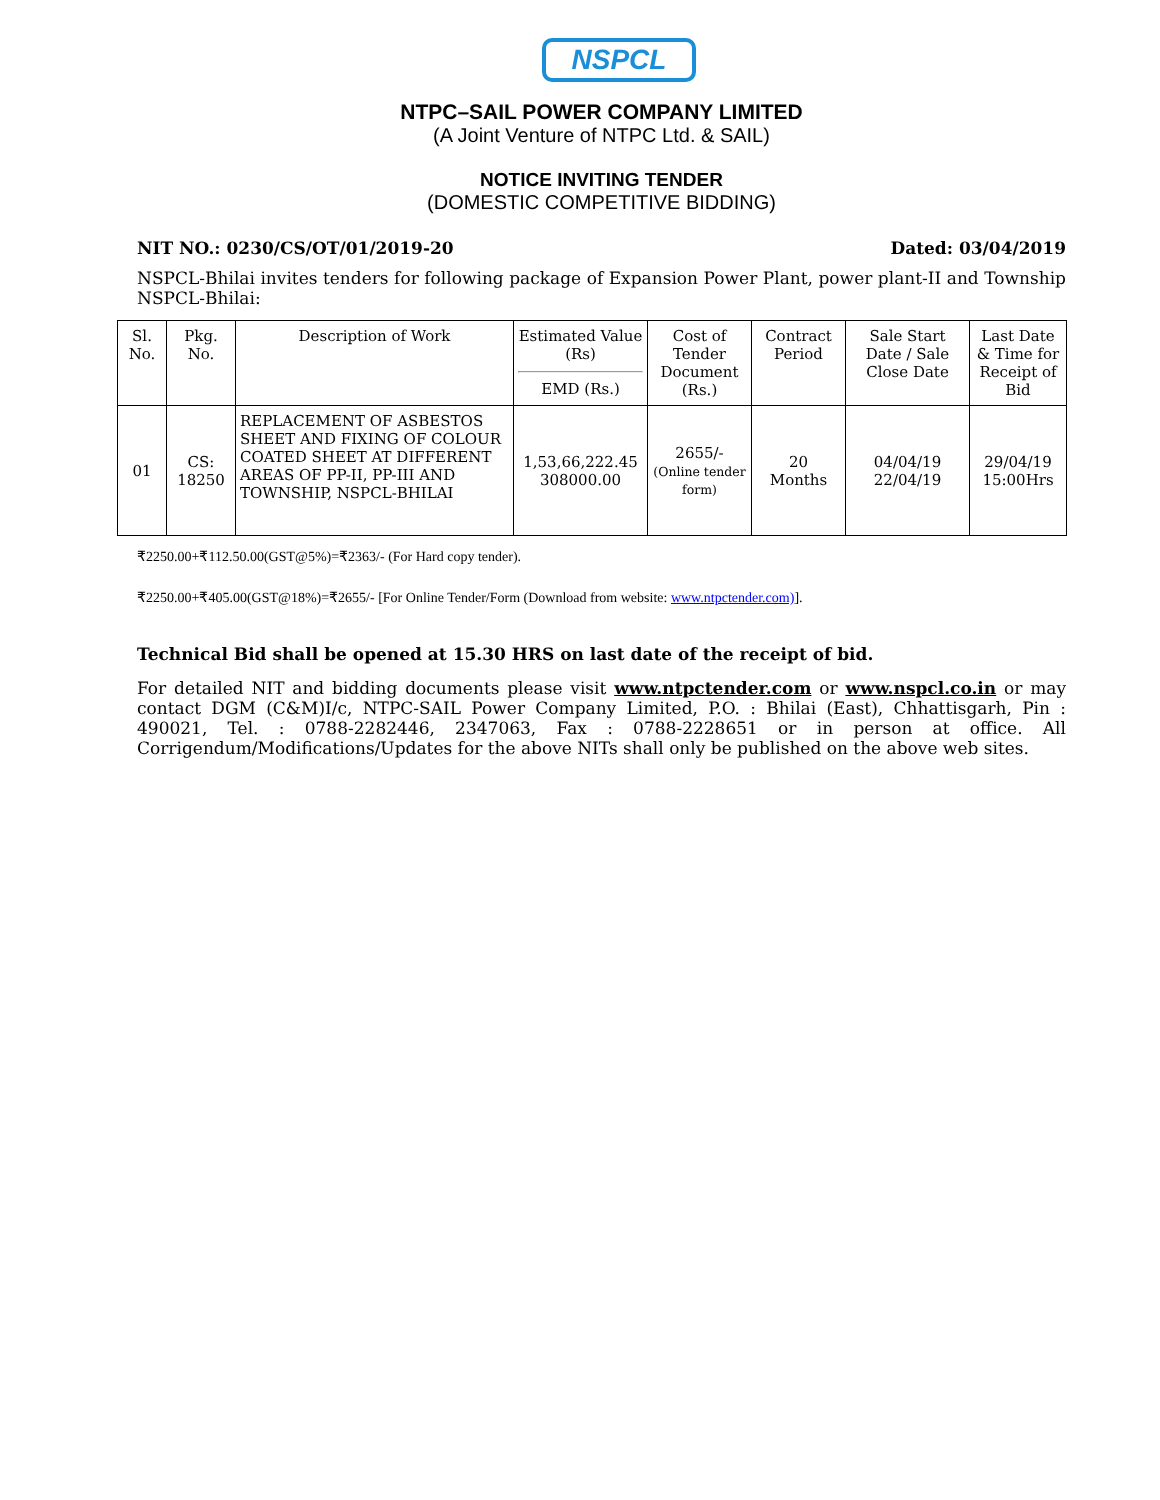NSPCL
NTPC–SAIL POWER COMPANY LIMITED
(A Joint Venture of NTPC Ltd. & SAIL)
NOTICE INVITING TENDER
(DOMESTIC COMPETITIVE BIDDING)
NIT NO.: 0230/CS/OT/01/2019-20 Dated: 03/04/2019
NSPCL-Bhilai invites tenders for following package of Expansion Power Plant, power plant-II and Township NSPCL-Bhilai:
| Sl. No. | Pkg. No. | Description of Work | Estimated Value (Rs) EMD (Rs.) | Cost of Tender Document (Rs.) | Contract Period | Sale Start Date / Sale Close Date | Last Date & Time for Receipt of Bid |
| --- | --- | --- | --- | --- | --- | --- | --- |
| 01 | CS: 18250 | REPLACEMENT OF ASBESTOS SHEET AND FIXING OF COLOUR COATED SHEET AT DIFFERENT AREAS OF PP-II, PP-III AND TOWNSHIP, NSPCL-BHILAI | 1,53,66,222.45 308000.00 | 2655/- (Online tender form) | 20 Months | 04/04/19 22/04/19 | 29/04/19 15:00Hrs |
₹2250.00+₹112.50.00(GST@5%)=₹2363/- (For Hard copy tender).
₹2250.00+₹405.00(GST@18%)=₹2655/- [For Online Tender/Form (Download from website: www.ntpctender.com)].
Technical Bid shall be opened at 15.30 HRS on last date of the receipt of bid.
For detailed NIT and bidding documents please visit www.ntpctender.com or www.nspcl.co.in or may contact DGM (C&M)I/c, NTPC-SAIL Power Company Limited, P.O. : Bhilai (East), Chhattisgarh, Pin : 490021, Tel. : 0788-2282446, 2347063, Fax : 0788-2228651 or in person at office. All Corrigendum/Modifications/Updates for the above NITs shall only be published on the above web sites.